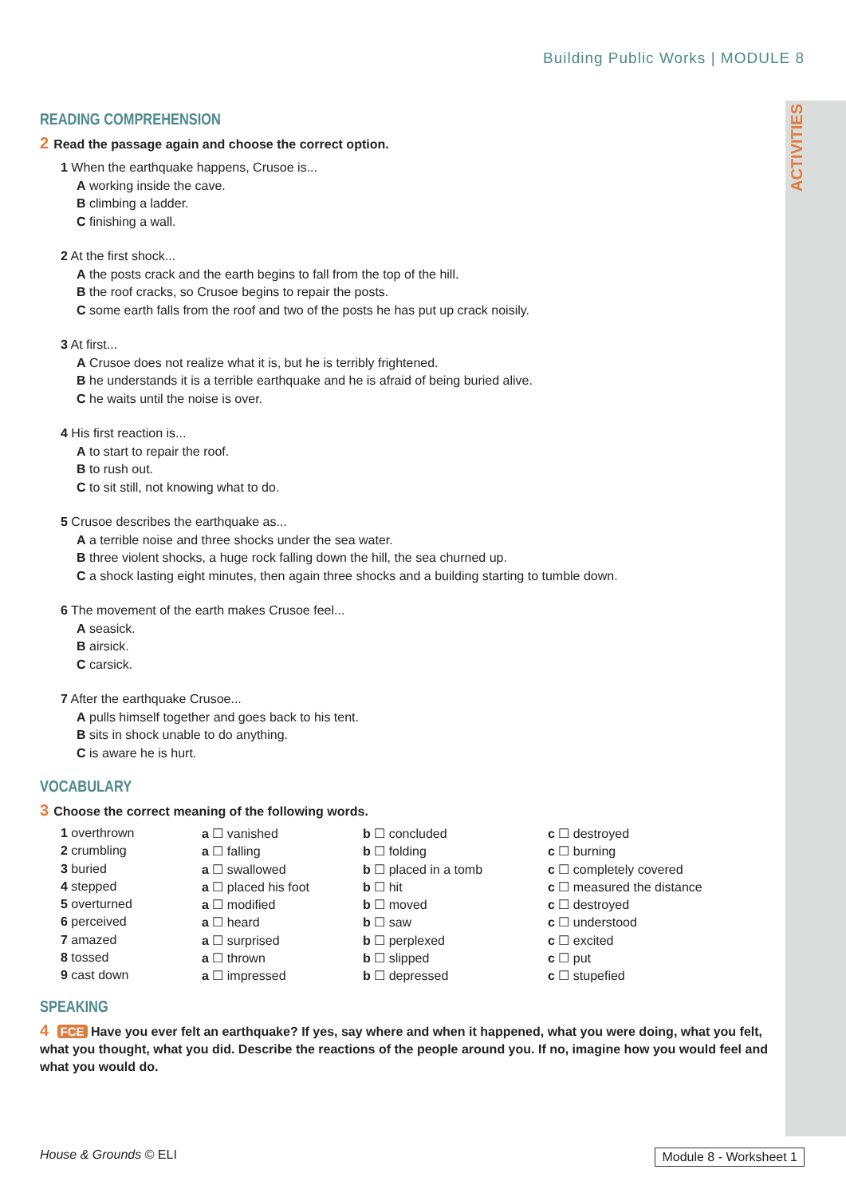ACTIVITIES
Building Public Works | MODULE 8
READING COMPREHENSION
2 Read the passage again and choose the correct option.
1 When the earthquake happens, Crusoe is...
A working inside the cave.
B climbing a ladder.
C finishing a wall.
2 At the first shock...
A the posts crack and the earth begins to fall from the top of the hill.
B the roof cracks, so Crusoe begins to repair the posts.
C some earth falls from the roof and two of the posts he has put up crack noisily.
3 At first...
A Crusoe does not realize what it is, but he is terribly frightened.
B he understands it is a terrible earthquake and he is afraid of being buried alive.
C he waits until the noise is over.
4 His first reaction is...
A to start to repair the roof.
B to rush out.
C to sit still, not knowing what to do.
5 Crusoe describes the earthquake as...
A a terrible noise and three shocks under the sea water.
B three violent shocks, a huge rock falling down the hill, the sea churned up.
C a shock lasting eight minutes, then again three shocks and a building starting to tumble down.
6 The movement of the earth makes Crusoe feel...
A seasick.
B airsick.
C carsick.
7 After the earthquake Crusoe...
A pulls himself together and goes back to his tent.
B sits in shock unable to do anything.
C is aware he is hurt.
VOCABULARY
3 Choose the correct meaning of the following words.
| 1 overthrown | a ☐ vanished | b ☐ concluded | c ☐ destroyed |
| 2 crumbling | a ☐ falling | b ☐ folding | c ☐ burning |
| 3 buried | a ☐ swallowed | b ☐ placed in a tomb | c ☐ completely covered |
| 4 stepped | a ☐ placed his foot | b ☐ hit | c ☐ measured the distance |
| 5 overturned | a ☐ modified | b ☐ moved | c ☐ destroyed |
| 6 perceived | a ☐ heard | b ☐ saw | c ☐ understood |
| 7 amazed | a ☐ surprised | b ☐ perplexed | c ☐ excited |
| 8 tossed | a ☐ thrown | b ☐ slipped | c ☐ put |
| 9 cast down | a ☐ impressed | b ☐ depressed | c ☐ stupefied |
SPEAKING
4 FCE Have you ever felt an earthquake? If yes, say where and when it happened, what you were doing, what you felt, what you thought, what you did. Describe the reactions of the people around you. If no, imagine how you would feel and what you would do.
House & Grounds © ELI Module 8 - Worksheet 1